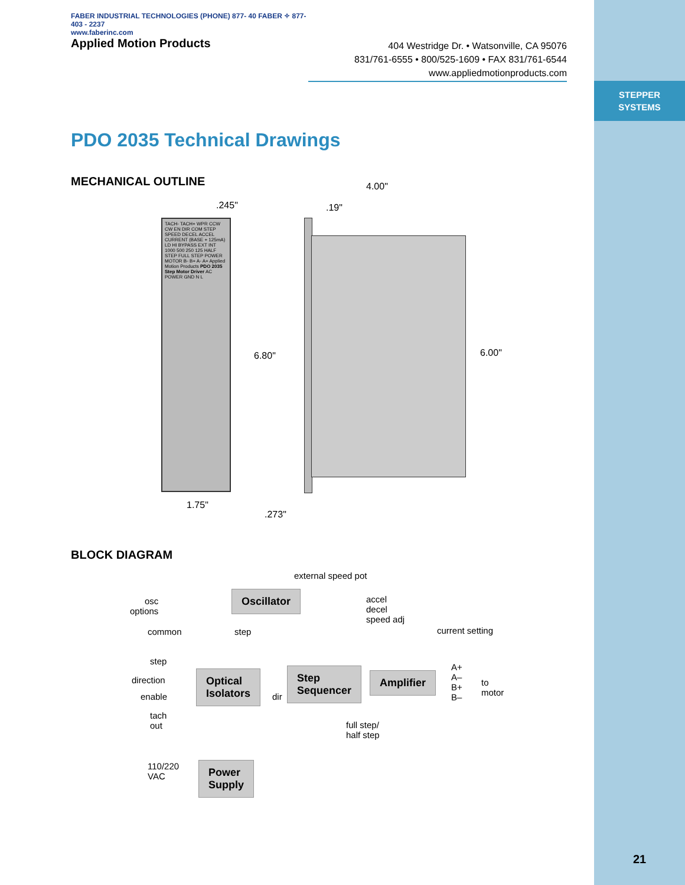STEPPER
SYSTEMS
FABER INDUSTRIAL TECHNOLOGIES (PHONE) 877- 40 FABER ✧ 877- 403 - 2237
www.faberinc.com
Applied Motion Products
404 Westridge Dr. • Watsonville, CA 95076
831/761-6555 • 800/525-1609 • FAX 831/761-6544
www.appliedmotionproducts.com
PDO 2035 Technical Drawings
MECHANICAL OUTLINE
TACH- TACH+ WPR CCW CW EN DIR COM STEP SPEED DECEL ACCEL CURRENT (BASE + 125mA) LD HI BYPASS EXT INT 1000 500 250 125 HALF STEP FULL STEP POWER MOTOR B- B+ A- A+ Applied Motion Products PDO 2035 Step Motor Driver AC POWER GND N L
.245"
4.00"
.19"
6.80" 6.00"
1.75"
.273"
BLOCK DIAGRAM
external speed pot
osc
options
Oscillator
accel
decel
speed adj
current setting common step
step
direction
enable
tach
out
Optical
Isolators
dir
Step
Sequencer
Amplifier A+
A–
B+
B–
to
motor
full step/
half step
110/220
VAC
Power
Supply
21